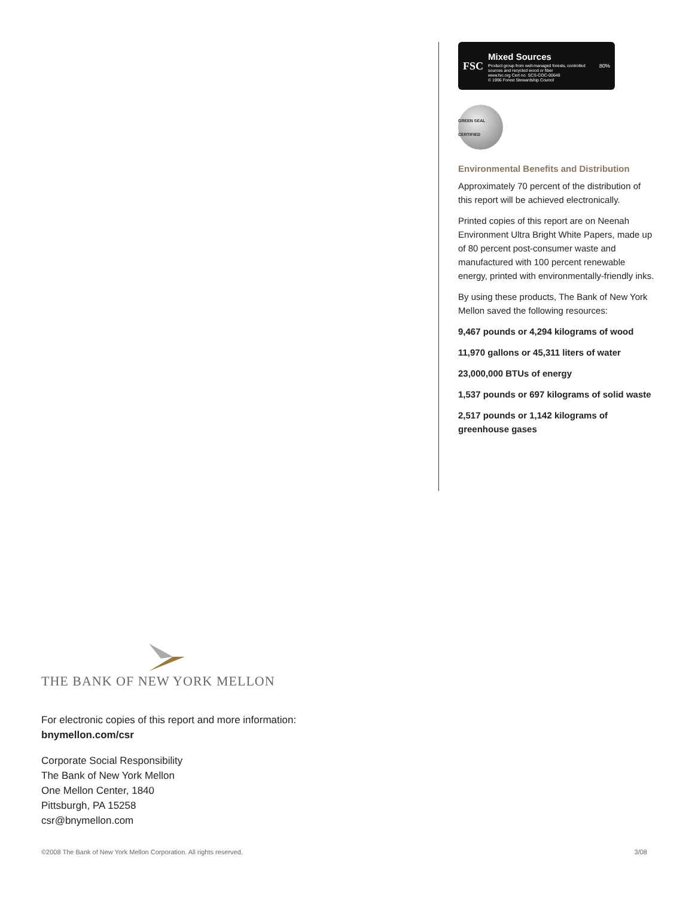FSC
Mixed Sources
Product group from well-managed forests, controlled sources and recycled wood or fiber
www.fsc.org Cert no. SCS-COC-00648
© 1996 Forest Stewardship Council
80%
GREEN SEAL CERTIFIED
Environmental Benefits and Distribution
Approximately 70 percent of the distribution of this report will be achieved electronically.
Printed copies of this report are on Neenah Environment Ultra Bright White Papers, made up of 80 percent post-consumer waste and manufactured with 100 percent renewable energy, printed with environmentally-friendly inks.
By using these products, The Bank of New York Mellon saved the following resources:
9,467 pounds or 4,294 kilograms of wood
11,970 gallons or 45,311 liters of water
23,000,000 BTUs of energy
1,537 pounds or 697 kilograms of solid waste
2,517 pounds or 1,142 kilograms of greenhouse gases
THE BANK OF NEW YORK MELLON
For electronic copies of this report and more information:
bnymellon.com/csr
Corporate Social Responsibility
The Bank of New York Mellon
One Mellon Center, 1840
Pittsburgh, PA 15258
csr@bnymellon.com
©2008 The Bank of New York Mellon Corporation. All rights reserved. 3/08